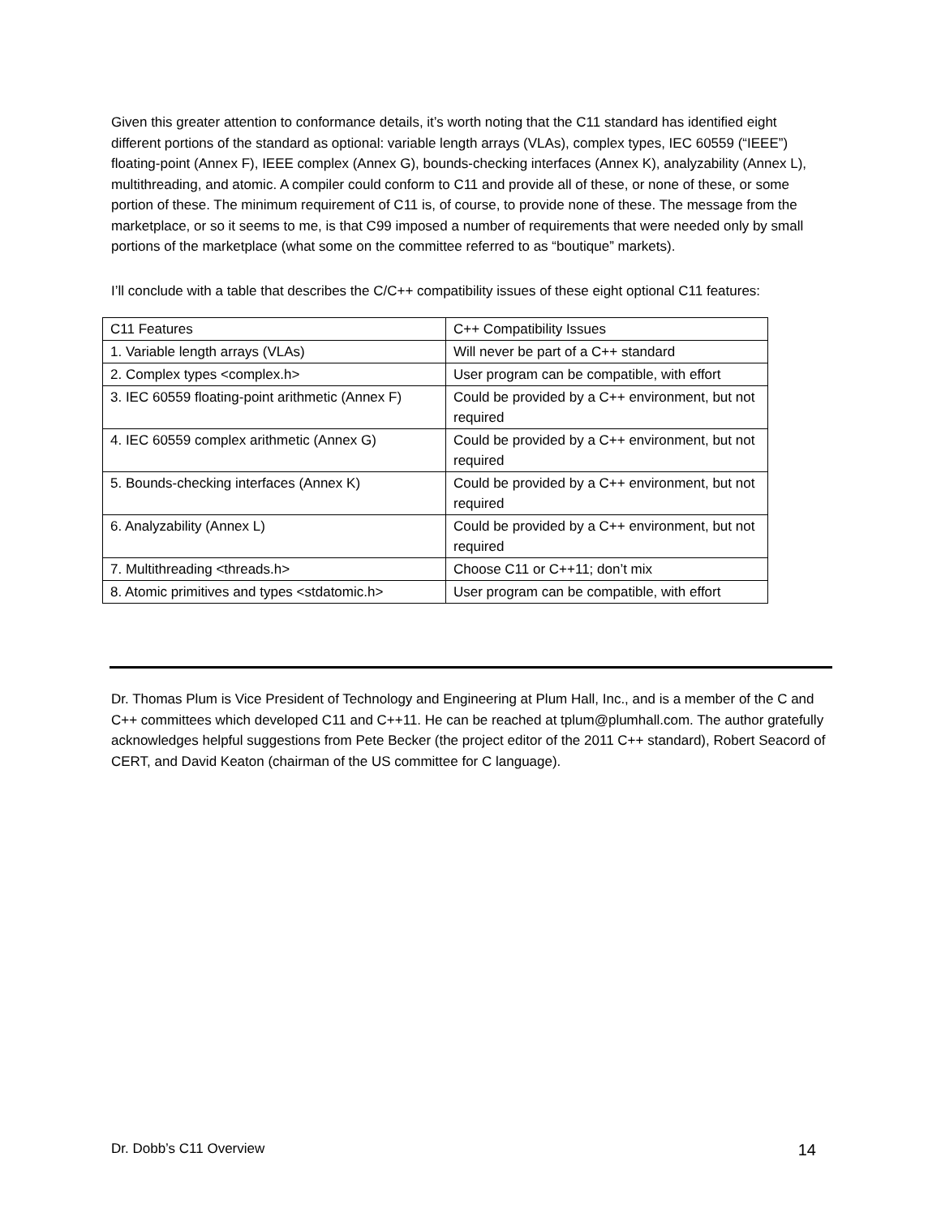Given this greater attention to conformance details, it’s worth noting that the C11 standard has identified eight different portions of the standard as optional: variable length arrays (VLAs), complex types, IEC 60559 (“IEEE”) floating-point (Annex F), IEEE complex (Annex G), bounds-checking interfaces (Annex K), analyzability (Annex L), multithreading, and atomic. A compiler could conform to C11 and provide all of these, or none of these, or some portion of these. The minimum requirement of C11 is, of course, to provide none of these. The message from the marketplace, or so it seems to me, is that C99 imposed a number of requirements that were needed only by small portions of the marketplace (what some on the committee referred to as “boutique” markets).
I’ll conclude with a table that describes the C/C++ compatibility issues of these eight optional C11 features:
| C11 Features | C++ Compatibility Issues |
| 1. Variable length arrays (VLAs) | Will never be part of a C++ standard |
| 2. Complex types <complex.h> | User program can be compatible, with effort |
| 3. IEC 60559 floating-point arithmetic (Annex F) | Could be provided by a C++ environment, but not required |
| 4. IEC 60559 complex arithmetic (Annex G) | Could be provided by a C++ environment, but not required |
| 5. Bounds-checking interfaces (Annex K) | Could be provided by a C++ environment, but not required |
| 6. Analyzability (Annex L) | Could be provided by a C++ environment, but not required |
| 7. Multithreading <threads.h> | Choose C11 or C++11; don’t mix |
| 8. Atomic primitives and types <stdatomic.h> | User program can be compatible, with effort |
Dr. Thomas Plum is Vice President of Technology and Engineering at Plum Hall, Inc., and is a member of the C and C++ committees which developed C11 and C++11. He can be reached at tplum@plumhall.com. The author gratefully acknowledges helpful suggestions from Pete Becker (the project editor of the 2011 C++ standard), Robert Seacord of CERT, and David Keaton (chairman of the US committee for C language).
Dr. Dobb’s C11 Overview 14